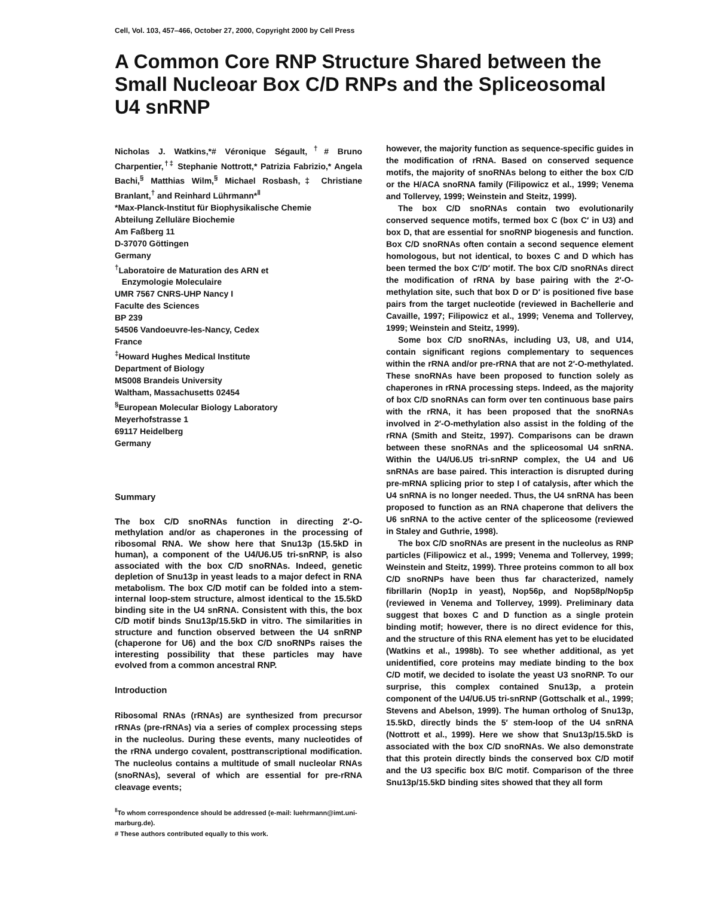Cell, Vol. 103, 457–466, October 27, 2000, Copyright 2000 by Cell Press
A Common Core RNP Structure Shared between the Small Nucleoar Box C/D RNPs and the Spliceosomal U4 snRNP
Nicholas J. Watkins,*# Véronique Ségault,<sup>†</sup># Bruno Charpentier,<sup>†‡</sup> Stephanie Nottrott,* Patrizia Fabrizio,* Angela Bachi,<sup>§</sup> Matthias Wilm,<sup>§</sup> Michael Rosbash,‡ Christiane Branlant,<sup>†</sup> and Reinhard Lührmann*<sup>‖</sup>
*Max-Planck-Institut für Biophysikalische Chemie
Abteilung Zelluläre Biochemie
Am Faßberg 11
D-37070 Göttingen
Germany
<sup>†</sup> Laboratoire de Maturation des ARN et
Enzymologie Moleculaire
UMR 7567 CNRS-UHP Nancy I
Faculte des Sciences
BP 239
54506 Vandoeuvre-les-Nancy, Cedex
France
<sup>‡</sup> Howard Hughes Medical Institute
Department of Biology
MS008 Brandeis University
Waltham, Massachusetts 02454
<sup>§</sup> European Molecular Biology Laboratory
Meyerhofstrasse 1
69117 Heidelberg
Germany
Summary
The box C/D snoRNAs function in directing 2′-O-methylation and/or as chaperones in the processing of ribosomal RNA. We show here that Snu13p (15.5kD in human), a component of the U4/U6.U5 tri-snRNP, is also associated with the box C/D snoRNAs. Indeed, genetic depletion of Snu13p in yeast leads to a major defect in RNA metabolism. The box C/D motif can be folded into a stem-internal loop-stem structure, almost identical to the 15.5kD binding site in the U4 snRNA. Consistent with this, the box C/D motif binds Snu13p/15.5kD in vitro. The similarities in structure and function observed between the U4 snRNP (chaperone for U6) and the box C/D snoRNPs raises the interesting possibility that these particles may have evolved from a common ancestral RNP.
Introduction
Ribosomal RNAs (rRNAs) are synthesized from precursor rRNAs (pre-rRNAs) via a series of complex processing steps in the nucleolus. During these events, many nucleotides of the rRNA undergo covalent, posttranscriptional modification. The nucleolus contains a multitude of small nucleolar RNAs (snoRNAs), several of which are essential for pre-rRNA cleavage events;
<sup>‖</sup> To whom correspondence should be addressed (e-mail: luehrmann@imt.uni-marburg.de).
# These authors contributed equally to this work.
however, the majority function as sequence-specific guides in the modification of rRNA. Based on conserved sequence motifs, the majority of snoRNAs belong to either the box C/D or the H/ACA snoRNA family (Filipowicz et al., 1999; Venema and Tollervey, 1999; Weinstein and Steitz, 1999).
The box C/D snoRNAs contain two evolutionarily conserved sequence motifs, termed box C (box C′ in U3) and box D, that are essential for snoRNP biogenesis and function. Box C/D snoRNAs often contain a second sequence element homologous, but not identical, to boxes C and D which has been termed the box C′/D′ motif. The box C/D snoRNAs direct the modification of rRNA by base pairing with the 2′-O-methylation site, such that box D or D′ is positioned five base pairs from the target nucleotide (reviewed in Bachellerie and Cavaille, 1997; Filipowicz et al., 1999; Venema and Tollervey, 1999; Weinstein and Steitz, 1999).
Some box C/D snoRNAs, including U3, U8, and U14, contain significant regions complementary to sequences within the rRNA and/or pre-rRNA that are not 2′-O-methylated. These snoRNAs have been proposed to function solely as chaperones in rRNA processing steps. Indeed, as the majority of box C/D snoRNAs can form over ten continuous base pairs with the rRNA, it has been proposed that the snoRNAs involved in 2′-O-methylation also assist in the folding of the rRNA (Smith and Steitz, 1997). Comparisons can be drawn between these snoRNAs and the spliceosomal U4 snRNA. Within the U4/U6.U5 tri-snRNP complex, the U4 and U6 snRNAs are base paired. This interaction is disrupted during pre-mRNA splicing prior to step I of catalysis, after which the U4 snRNA is no longer needed. Thus, the U4 snRNA has been proposed to function as an RNA chaperone that delivers the U6 snRNA to the active center of the spliceosome (reviewed in Staley and Guthrie, 1998).
The box C/D snoRNAs are present in the nucleolus as RNP particles (Filipowicz et al., 1999; Venema and Tollervey, 1999; Weinstein and Steitz, 1999). Three proteins common to all box C/D snoRNPs have been thus far characterized, namely fibrillarin (Nop1p in yeast), Nop56p, and Nop58p/Nop5p (reviewed in Venema and Tollervey, 1999). Preliminary data suggest that boxes C and D function as a single protein binding motif; however, there is no direct evidence for this, and the structure of this RNA element has yet to be elucidated (Watkins et al., 1998b). To see whether additional, as yet unidentified, core proteins may mediate binding to the box C/D motif, we decided to isolate the yeast U3 snoRNP. To our surprise, this complex contained Snu13p, a protein component of the U4/U6.U5 tri-snRNP (Gottschalk et al., 1999; Stevens and Abelson, 1999). The human ortholog of Snu13p, 15.5kD, directly binds the 5′ stem-loop of the U4 snRNA (Nottrott et al., 1999). Here we show that Snu13p/15.5kD is associated with the box C/D snoRNAs. We also demonstrate that this protein directly binds the conserved box C/D motif and the U3 specific box B/C motif. Comparison of the three Snu13p/15.5kD binding sites showed that they all form